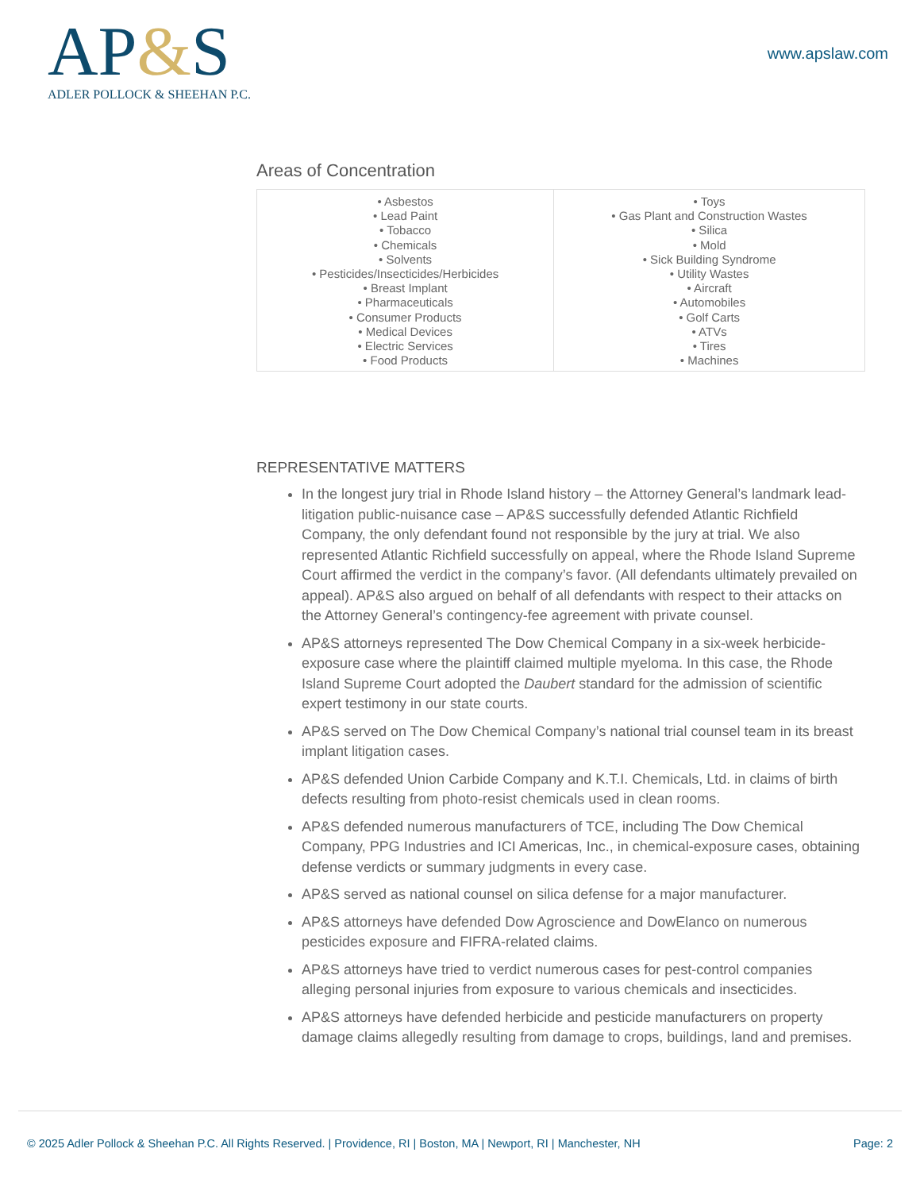AP&S
ADLER POLLOCK & SHEEHAN P.C.
www.apslaw.com
Areas of Concentration
| • Asbestos • Lead Paint • Tobacco • Chemicals • Solvents • Pesticides/Insecticides/Herbicides • Breast Implant • Pharmaceuticals • Consumer Products • Medical Devices • Electric Services • Food Products | • Toys • Gas Plant and Construction Wastes • Silica • Mold • Sick Building Syndrome • Utility Wastes • Aircraft • Automobiles • Golf Carts • ATVs • Tires • Machines |
REPRESENTATIVE MATTERS
In the longest jury trial in Rhode Island history – the Attorney General’s landmark lead-litigation public-nuisance case – AP&S successfully defended Atlantic Richfield Company, the only defendant found not responsible by the jury at trial. We also represented Atlantic Richfield successfully on appeal, where the Rhode Island Supreme Court affirmed the verdict in the company’s favor. (All defendants ultimately prevailed on appeal). AP&S also argued on behalf of all defendants with respect to their attacks on the Attorney General’s contingency-fee agreement with private counsel.
AP&S attorneys represented The Dow Chemical Company in a six-week herbicide-exposure case where the plaintiff claimed multiple myeloma. In this case, the Rhode Island Supreme Court adopted the Daubert standard for the admission of scientific expert testimony in our state courts.
AP&S served on The Dow Chemical Company’s national trial counsel team in its breast implant litigation cases.
AP&S defended Union Carbide Company and K.T.I. Chemicals, Ltd. in claims of birth defects resulting from photo-resist chemicals used in clean rooms.
AP&S defended numerous manufacturers of TCE, including The Dow Chemical Company, PPG Industries and ICI Americas, Inc., in chemical-exposure cases, obtaining defense verdicts or summary judgments in every case.
AP&S served as national counsel on silica defense for a major manufacturer.
AP&S attorneys have defended Dow Agroscience and DowElanco on numerous pesticides exposure and FIFRA-related claims.
AP&S attorneys have tried to verdict numerous cases for pest-control companies alleging personal injuries from exposure to various chemicals and insecticides.
AP&S attorneys have defended herbicide and pesticide manufacturers on property damage claims allegedly resulting from damage to crops, buildings, land and premises.
© 2025 Adler Pollock & Sheehan P.C. All Rights Reserved. | Providence, RI | Boston, MA | Newport, RI | Manchester, NH Page: 2